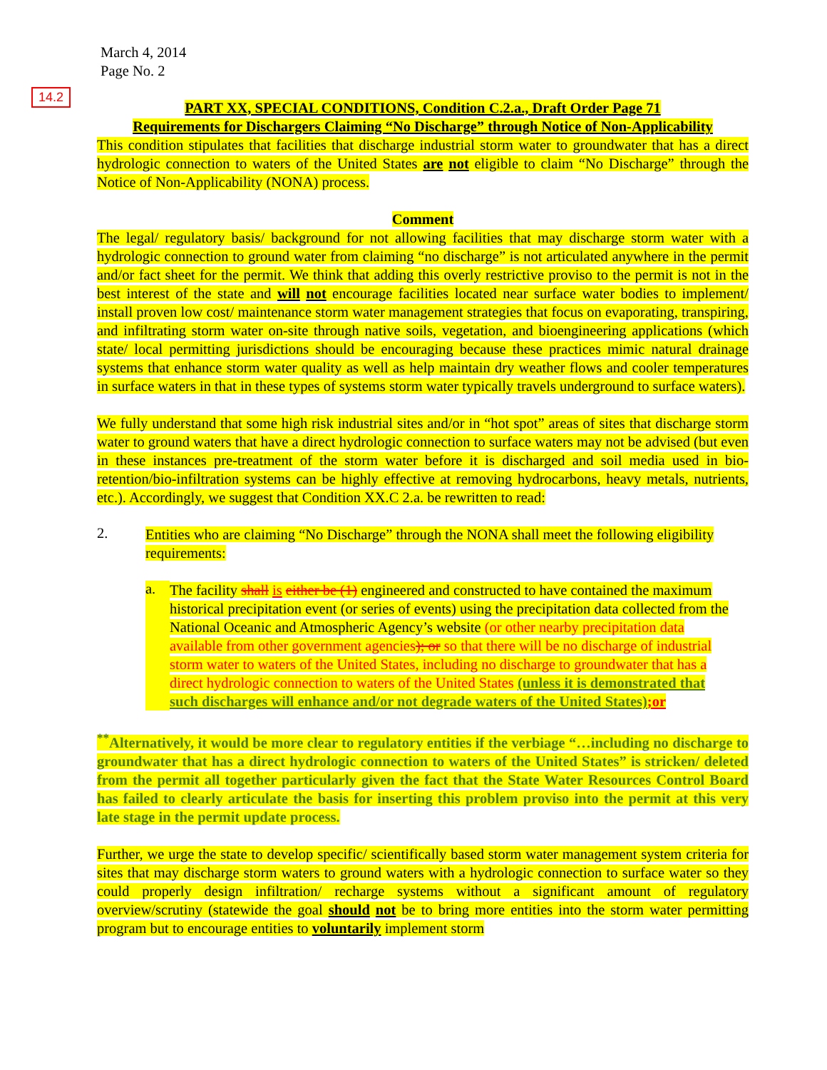14.2
March 4, 2014
Page No. 2
PART XX, SPECIAL CONDITIONS, Condition C.2.a., Draft Order Page 71
Requirements for Dischargers Claiming “No Discharge” through Notice of Non-Applicability
This condition stipulates that facilities that discharge industrial storm water to groundwater that has a direct hydrologic connection to waters of the United States are not eligible to claim “No Discharge” through the Notice of Non-Applicability (NONA) process.
Comment
The legal/ regulatory basis/ background for not allowing facilities that may discharge storm water with a hydrologic connection to ground water from claiming “no discharge” is not articulated anywhere in the permit and/or fact sheet for the permit. We think that adding this overly restrictive proviso to the permit is not in the best interest of the state and will not encourage facilities located near surface water bodies to implement/ install proven low cost/ maintenance storm water management strategies that focus on evaporating, transpiring, and infiltrating storm water on-site through native soils, vegetation, and bioengineering applications (which state/ local permitting jurisdictions should be encouraging because these practices mimic natural drainage systems that enhance storm water quality as well as help maintain dry weather flows and cooler temperatures in surface waters in that in these types of systems storm water typically travels underground to surface waters).
We fully understand that some high risk industrial sites and/or in “hot spot” areas of sites that discharge storm water to ground waters that have a direct hydrologic connection to surface waters may not be advised (but even in these instances pre-treatment of the storm water before it is discharged and soil media used in bio-retention/bio-infiltration systems can be highly effective at removing hydrocarbons, heavy metals, nutrients, etc.). Accordingly, we suggest that Condition XX.C 2.a. be rewritten to read:
2.
Entities who are claiming “No Discharge” through the NONA shall meet the following eligibility requirements:
a.
The facility shall is either be (1) engineered and constructed to have contained the maximum historical precipitation event (or series of events) using the precipitation data collected from the National Oceanic and Atmospheric Agency’s website (or other nearby precipitation data available from other government agencies); or so that there will be no discharge of industrial storm water to waters of the United States, including no discharge to groundwater that has a direct hydrologic connection to waters of the United States (unless it is demonstrated that such discharges will enhance and/or not degrade waters of the United States);or
<sup>**</sup> Alternatively, it would be more clear to regulatory entities if the verbiage “…including no discharge to groundwater that has a direct hydrologic connection to waters of the United States” is stricken/ deleted from the permit all together particularly given the fact that the State Water Resources Control Board has failed to clearly articulate the basis for inserting this problem proviso into the permit at this very late stage in the permit update process.
Further, we urge the state to develop specific/ scientifically based storm water management system criteria for sites that may discharge storm waters to ground waters with a hydrologic connection to surface water so they could properly design infiltration/ recharge systems without a significant amount of regulatory overview/scrutiny (statewide the goal should not be to bring more entities into the storm water permitting program but to encourage entities to voluntarily implement storm